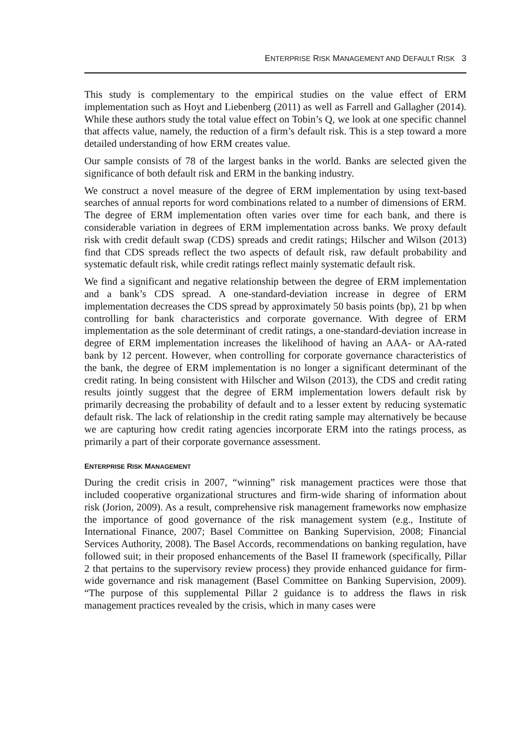ENTERPRISE RISK MANAGEMENT AND DEFAULT RISK 3
This study is complementary to the empirical studies on the value effect of ERM implementation such as Hoyt and Liebenberg (2011) as well as Farrell and Gallagher (2014). While these authors study the total value effect on Tobin’s Q, we look at one specific channel that affects value, namely, the reduction of a firm’s default risk. This is a step toward a more detailed understanding of how ERM creates value.
Our sample consists of 78 of the largest banks in the world. Banks are selected given the significance of both default risk and ERM in the banking industry.
We construct a novel measure of the degree of ERM implementation by using text-based searches of annual reports for word combinations related to a number of dimensions of ERM. The degree of ERM implementation often varies over time for each bank, and there is considerable variation in degrees of ERM implementation across banks. We proxy default risk with credit default swap (CDS) spreads and credit ratings; Hilscher and Wilson (2013) find that CDS spreads reflect the two aspects of default risk, raw default probability and systematic default risk, while credit ratings reflect mainly systematic default risk.
We find a significant and negative relationship between the degree of ERM implementation and a bank’s CDS spread. A one-standard-deviation increase in degree of ERM implementation decreases the CDS spread by approximately 50 basis points (bp), 21 bp when controlling for bank characteristics and corporate governance. With degree of ERM implementation as the sole determinant of credit ratings, a one-standard-deviation increase in degree of ERM implementation increases the likelihood of having an AAA- or AA-rated bank by 12 percent. However, when controlling for corporate governance characteristics of the bank, the degree of ERM implementation is no longer a significant determinant of the credit rating. In being consistent with Hilscher and Wilson (2013), the CDS and credit rating results jointly suggest that the degree of ERM implementation lowers default risk by primarily decreasing the probability of default and to a lesser extent by reducing systematic default risk. The lack of relationship in the credit rating sample may alternatively be because we are capturing how credit rating agencies incorporate ERM into the ratings process, as primarily a part of their corporate governance assessment.
ENTERPRISE RISK MANAGEMENT
During the credit crisis in 2007, “winning” risk management practices were those that included cooperative organizational structures and firm-wide sharing of information about risk (Jorion, 2009). As a result, comprehensive risk management frameworks now emphasize the importance of good governance of the risk management system (e.g., Institute of International Finance, 2007; Basel Committee on Banking Supervision, 2008; Financial Services Authority, 2008). The Basel Accords, recommendations on banking regulation, have followed suit; in their proposed enhancements of the Basel II framework (specifically, Pillar 2 that pertains to the supervisory review process) they provide enhanced guidance for firm-wide governance and risk management (Basel Committee on Banking Supervision, 2009). “The purpose of this supplemental Pillar 2 guidance is to address the flaws in risk management practices revealed by the crisis, which in many cases were